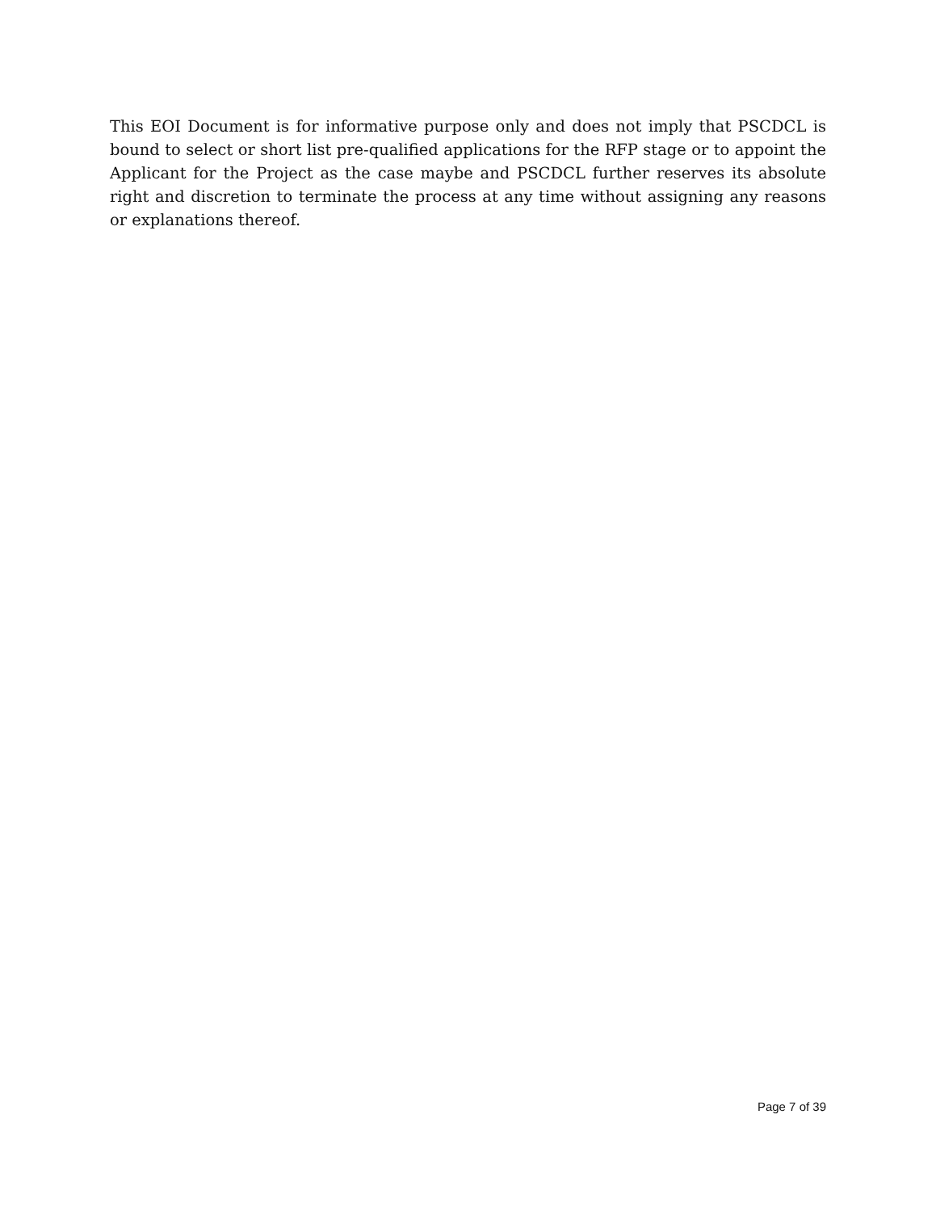This EOI Document is for informative purpose only and does not imply that PSCDCL is bound to select or short list pre-qualified applications for the RFP stage or to appoint the Applicant for the Project as the case maybe and PSCDCL further reserves its absolute right and discretion to terminate the process at any time without assigning any reasons or explanations thereof.
Page 7 of 39